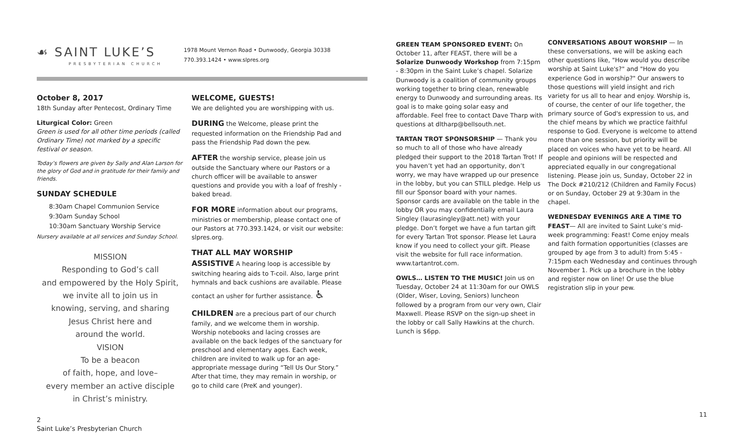☙ SAINT LUKE’S
PRESBYTERIAN CHURCH
1978 Mount Vernon Road • Dunwoody, Georgia 30338
770.393.1424 • www.slpres.org
October 8, 2017
18th Sunday after Pentecost, Ordinary Time
Liturgical Color: Green
Green is used for all other time periods (called Ordinary Time) not marked by a specific festival or season.
Today’s flowers are given by Sally and Alan Larson for the glory of God and in gratitude for their family and friends.
SUNDAY SCHEDULE
8:30am Chapel Communion Service
9:30am Sunday School
10:30am Sanctuary Worship Service
Nursery available at all services and Sunday School.
MISSION
Responding to God’s call
and empowered by the Holy Spirit,
we invite all to join us in
knowing, serving, and sharing
Jesus Christ here and
around the world.
VISION
To be a beacon
of faith, hope, and love–
every member an active disciple
in Christ’s ministry.
2
Saint Luke’s Presbyterian Church
WELCOME, GUESTS!
We are delighted you are worshipping with us.
DURING the Welcome, please print the requested information on the Friendship Pad and pass the Friendship Pad down the pew.
AFTER the worship service, please join us outside the Sanctuary where our Pastors or a church officer will be available to answer questions and provide you with a loaf of freshly -baked bread.
FOR MORE information about our programs, ministries or membership, please contact one of our Pastors at 770.393.1424, or visit our website: slpres.org.
THAT ALL MAY WORSHIP
ASSISTIVE A hearing loop is accessible by switching hearing aids to T-coil. Also, large print hymnals and back cushions are available. Please contact an usher for further assistance. ♿
CHILDREN are a precious part of our church family, and we welcome them in worship. Worship notebooks and lacing crosses are available on the back ledges of the sanctuary for preschool and elementary ages. Each week, children are invited to walk up for an age-appropriate message during “Tell Us Our Story.” After that time, they may remain in worship, or go to child care (PreK and younger).
GREEN TEAM SPONSORED EVENT: On October 11, after FEAST, there will be a Solarize Dunwoody Workshop from 7:15pm - 8:30pm in the Saint Luke’s chapel. Solarize Dunwoody is a coalition of community groups working together to bring clean, renewable energy to Dunwoody and surrounding areas. Its goal is to make going solar easy and affordable. Feel free to contact Dave Tharp with questions at dltharp@bellsouth.net.
TARTAN TROT SPONSORSHIP — Thank you so much to all of those who have already pledged their support to the 2018 Tartan Trot! If you haven’t yet had an opportunity, don’t worry, we may have wrapped up our presence in the lobby, but you can STILL pledge. Help us fill our Sponsor board with your names. Sponsor cards are available on the table in the lobby OR you may confidentially email Laura Singley (laurasingley@att.net) with your pledge. Don’t forget we have a fun tartan gift for every Tartan Trot sponsor. Please let Laura know if you need to collect your gift. Please visit the website for full race information. www.tartantrot.com.
OWLS… LISTEN TO THE MUSIC! Join us on Tuesday, October 24 at 11:30am for our OWLS (Older, Wiser, Loving, Seniors) luncheon followed by a program from our very own, Clair Maxwell. Please RSVP on the sign-up sheet in the lobby or call Sally Hawkins at the church. Lunch is $6pp.
CONVERSATIONS ABOUT WORSHIP — In these conversations, we will be asking each other questions like, "How would you describe worship at Saint Luke's?" and "How do you experience God in worship?" Our answers to those questions will yield insight and rich variety for us all to hear and enjoy. Worship is, of course, the center of our life together, the primary source of God's expression to us, and the chief means by which we practice faithful response to God. Everyone is welcome to attend more than one session, but priority will be placed on voices who have yet to be heard. All people and opinions will be respected and appreciated equally in our congregational listening. Please join us, Sunday, October 22 in The Dock #210/212 (Children and Family Focus) or on Sunday, October 29 at 9:30am in the chapel.
WEDNESDAY EVENINGS ARE A TIME TO FEAST— All are invited to Saint Luke’s mid-week programming: Feast! Come enjoy meals and faith formation opportunities (classes are grouped by age from 3 to adult) from 5:45 - 7:15pm each Wednesday and continues through November 1. Pick up a brochure in the lobby and register now on line! Or use the blue registration slip in your pew.
11